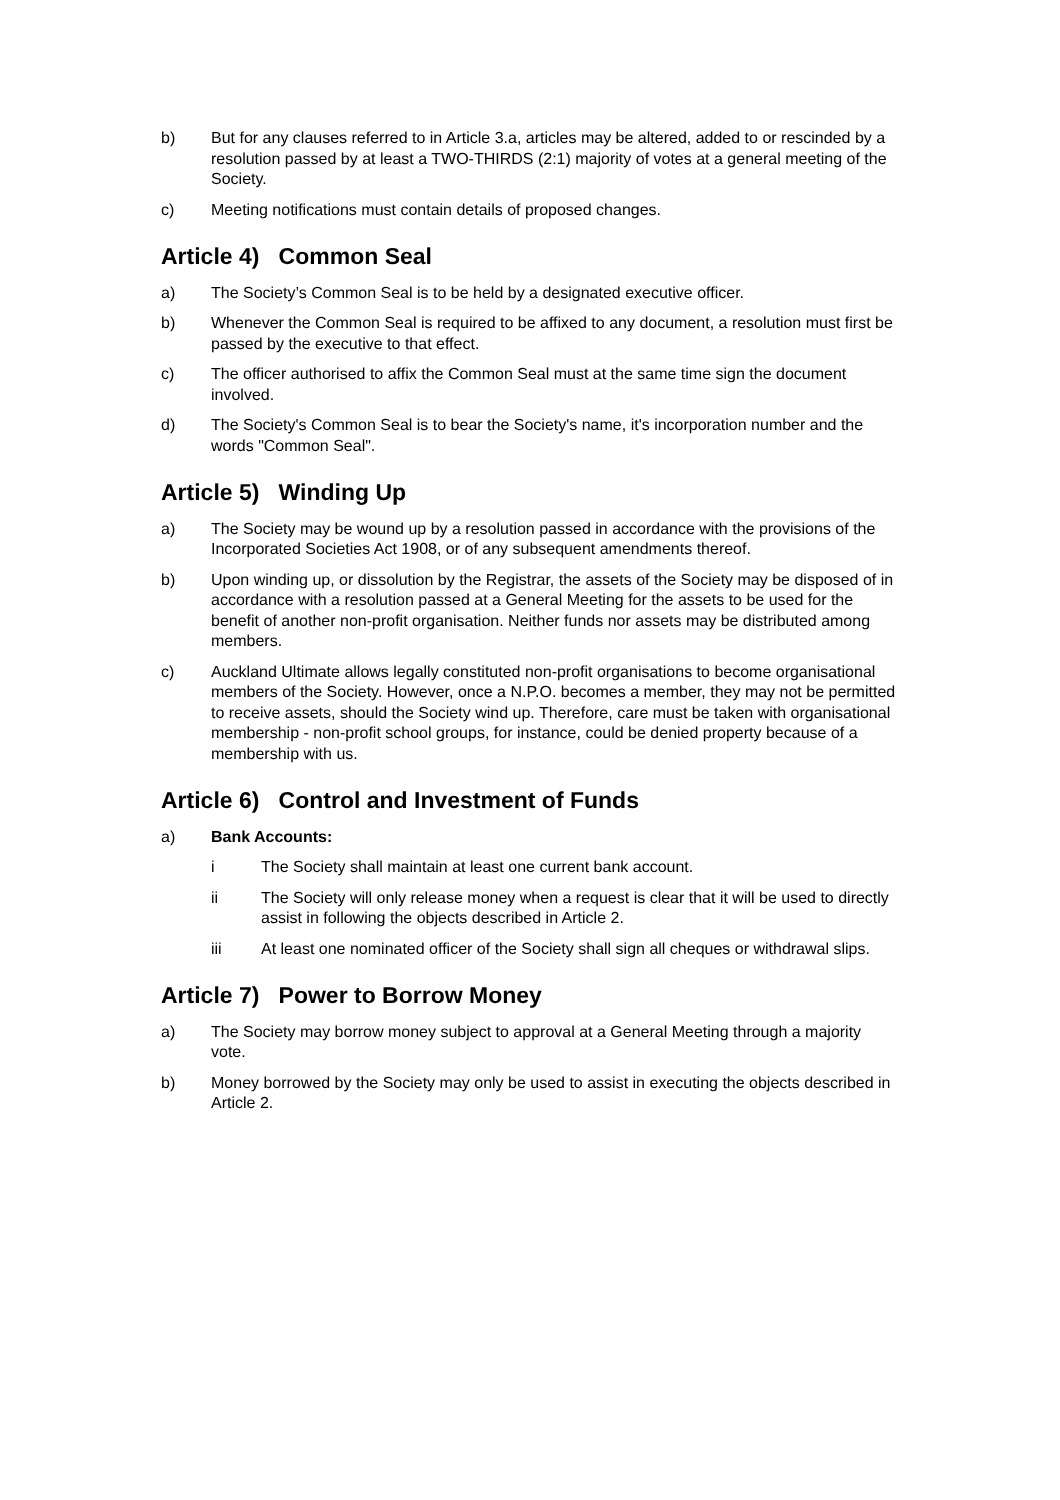b) But for any clauses referred to in Article 3.a, articles may be altered, added to or rescinded by a resolution passed by at least a TWO-THIRDS (2:1) majority of votes at a general meeting of the Society.
c) Meeting notifications must contain details of proposed changes.
Article 4) Common Seal
a) The Society’s Common Seal is to be held by a designated executive officer.
b) Whenever the Common Seal is required to be affixed to any document, a resolution must first be passed by the executive to that effect.
c) The officer authorised to affix the Common Seal must at the same time sign the document involved.
d) The Society's Common Seal is to bear the Society's name, it's incorporation number and the words "Common Seal".
Article 5) Winding Up
a) The Society may be wound up by a resolution passed in accordance with the provisions of the Incorporated Societies Act 1908, or of any subsequent amendments thereof.
b) Upon winding up, or dissolution by the Registrar, the assets of the Society may be disposed of in accordance with a resolution passed at a General Meeting for the assets to be used for the benefit of another non-profit organisation. Neither funds nor assets may be distributed among members.
c) Auckland Ultimate allows legally constituted non-profit organisations to become organisational members of the Society. However, once a N.P.O. becomes a member, they may not be permitted to receive assets, should the Society wind up. Therefore, care must be taken with organisational membership - non-profit school groups, for instance, could be denied property because of a membership with us.
Article 6) Control and Investment of Funds
a) Bank Accounts:
i The Society shall maintain at least one current bank account.
ii The Society will only release money when a request is clear that it will be used to directly assist in following the objects described in Article 2.
iii At least one nominated officer of the Society shall sign all cheques or withdrawal slips.
Article 7) Power to Borrow Money
a) The Society may borrow money subject to approval at a General Meeting through a majority vote.
b) Money borrowed by the Society may only be used to assist in executing the objects described in Article 2.